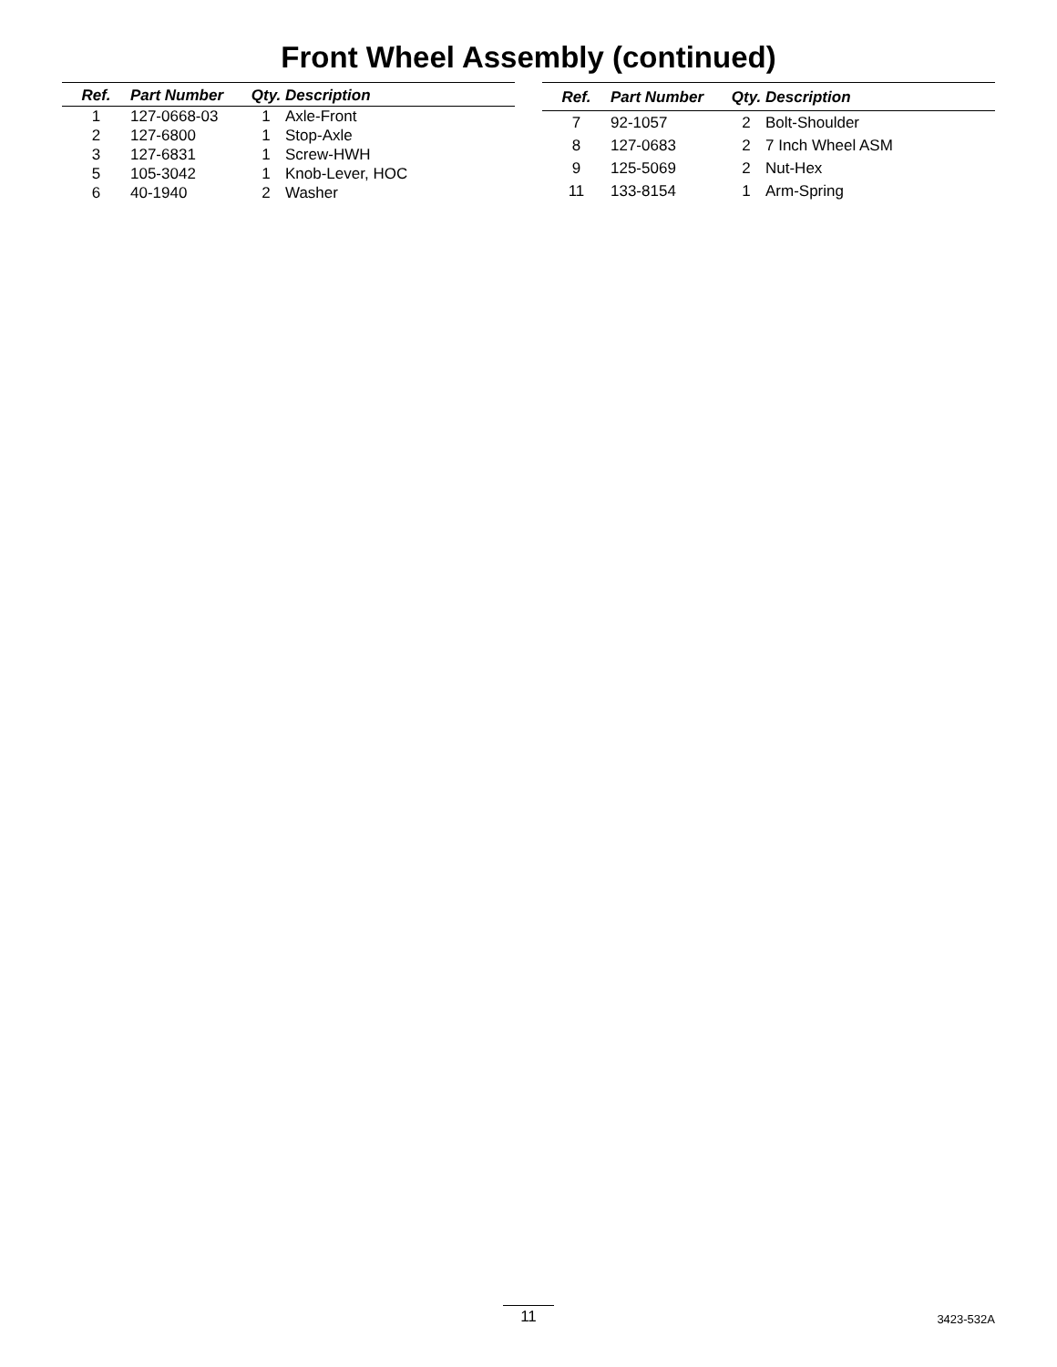Front Wheel Assembly (continued)
| Ref. | Part Number | Qty. | Description |
| --- | --- | --- | --- |
| 1 | 127-0668-03 | 1 | Axle-Front |
| 2 | 127-6800 | 1 | Stop-Axle |
| 3 | 127-6831 | 1 | Screw-HWH |
| 5 | 105-3042 | 1 | Knob-Lever, HOC |
| 6 | 40-1940 | 2 | Washer |
| Ref. | Part Number | Qty. | Description |
| --- | --- | --- | --- |
| 7 | 92-1057 | 2 | Bolt-Shoulder |
| 8 | 127-0683 | 2 | 7 Inch Wheel ASM |
| 9 | 125-5069 | 2 | Nut-Hex |
| 11 | 133-8154 | 1 | Arm-Spring |
11 3423-532A